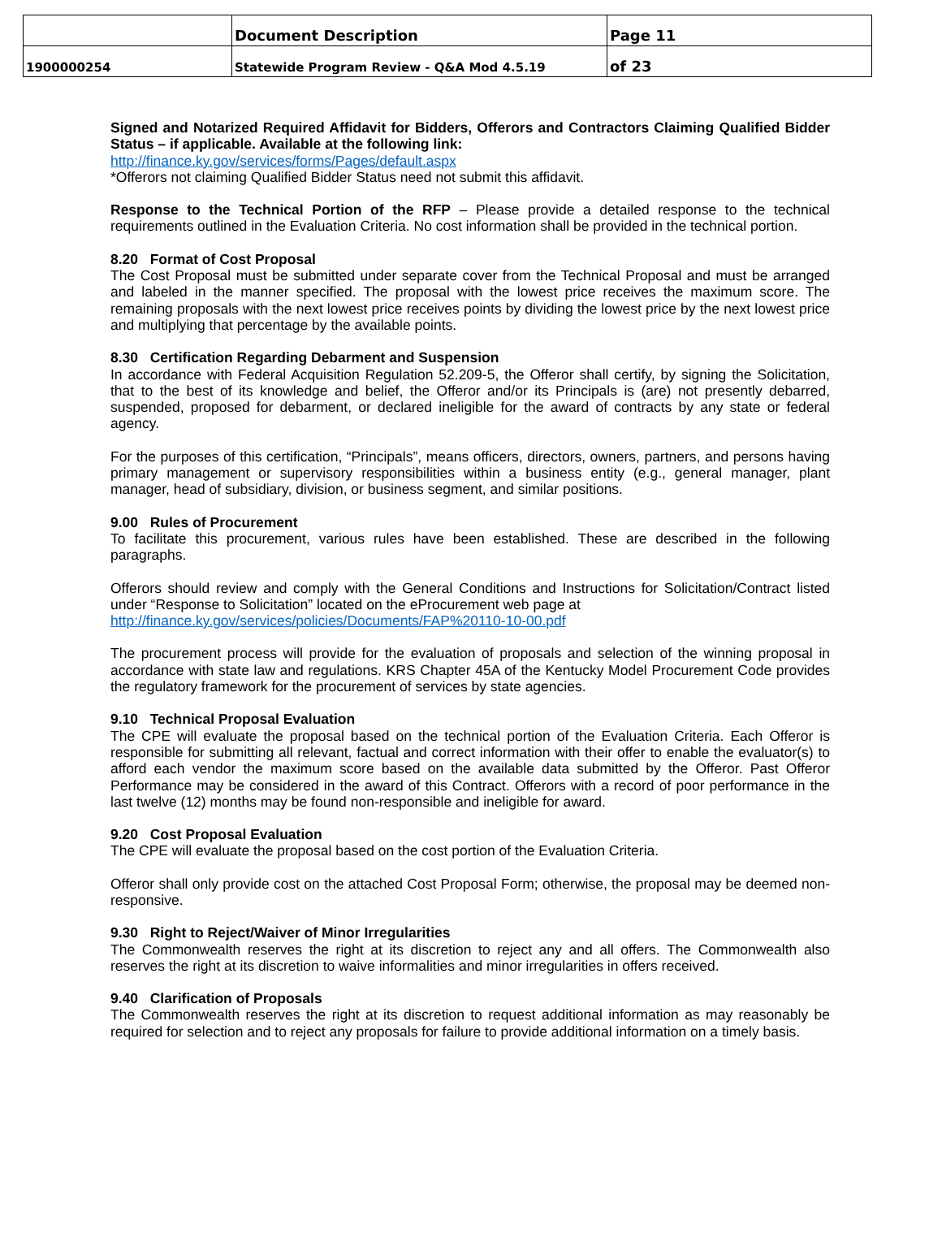| | Document Description | Page 11 |
| 1900000254 | Statewide Program Review - Q&A Mod 4.5.19 | of 23 |
Signed and Notarized Required Affidavit for Bidders, Offerors and Contractors Claiming Qualified Bidder Status – if applicable. Available at the following link:
http://finance.ky.gov/services/forms/Pages/default.aspx
*Offerors not claiming Qualified Bidder Status need not submit this affidavit.
Response to the Technical Portion of the RFP – Please provide a detailed response to the technical requirements outlined in the Evaluation Criteria. No cost information shall be provided in the technical portion.
8.20 Format of Cost Proposal
The Cost Proposal must be submitted under separate cover from the Technical Proposal and must be arranged and labeled in the manner specified. The proposal with the lowest price receives the maximum score. The remaining proposals with the next lowest price receives points by dividing the lowest price by the next lowest price and multiplying that percentage by the available points.
8.30 Certification Regarding Debarment and Suspension
In accordance with Federal Acquisition Regulation 52.209-5, the Offeror shall certify, by signing the Solicitation, that to the best of its knowledge and belief, the Offeror and/or its Principals is (are) not presently debarred, suspended, proposed for debarment, or declared ineligible for the award of contracts by any state or federal agency.
For the purposes of this certification, “Principals”, means officers, directors, owners, partners, and persons having primary management or supervisory responsibilities within a business entity (e.g., general manager, plant manager, head of subsidiary, division, or business segment, and similar positions.
9.00 Rules of Procurement
To facilitate this procurement, various rules have been established. These are described in the following paragraphs.
Offerors should review and comply with the General Conditions and Instructions for Solicitation/Contract listed under “Response to Solicitation” located on the eProcurement web page at
http://finance.ky.gov/services/policies/Documents/FAP%20110-10-00.pdf
The procurement process will provide for the evaluation of proposals and selection of the winning proposal in accordance with state law and regulations. KRS Chapter 45A of the Kentucky Model Procurement Code provides the regulatory framework for the procurement of services by state agencies.
9.10 Technical Proposal Evaluation
The CPE will evaluate the proposal based on the technical portion of the Evaluation Criteria. Each Offeror is responsible for submitting all relevant, factual and correct information with their offer to enable the evaluator(s) to afford each vendor the maximum score based on the available data submitted by the Offeror. Past Offeror Performance may be considered in the award of this Contract. Offerors with a record of poor performance in the last twelve (12) months may be found non-responsible and ineligible for award.
9.20 Cost Proposal Evaluation
The CPE will evaluate the proposal based on the cost portion of the Evaluation Criteria.
Offeror shall only provide cost on the attached Cost Proposal Form; otherwise, the proposal may be deemed non-responsive.
9.30 Right to Reject/Waiver of Minor Irregularities
The Commonwealth reserves the right at its discretion to reject any and all offers. The Commonwealth also reserves the right at its discretion to waive informalities and minor irregularities in offers received.
9.40 Clarification of Proposals
The Commonwealth reserves the right at its discretion to request additional information as may reasonably be required for selection and to reject any proposals for failure to provide additional information on a timely basis.